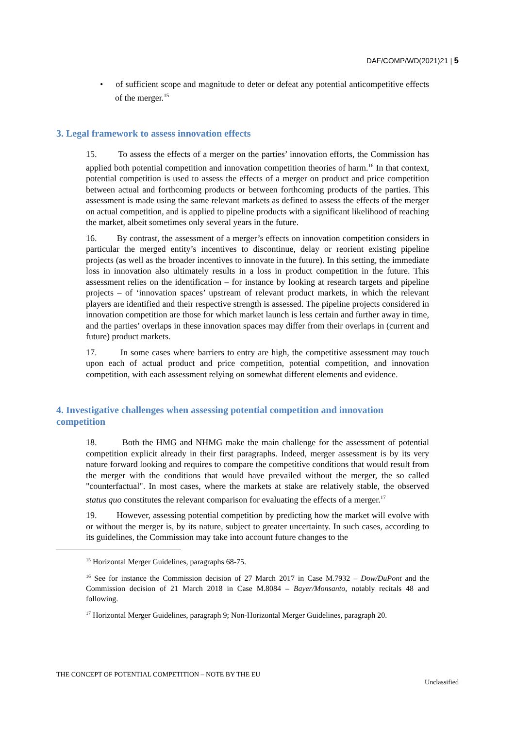DAF/COMP/WD(2021)21 | 5
• of sufficient scope and magnitude to deter or defeat any potential anticompetitive effects of the merger.<sup>15</sup>
3. Legal framework to assess innovation effects
15. To assess the effects of a merger on the parties’ innovation efforts, the Commission has applied both potential competition and innovation competition theories of harm.<sup>16</sup> In that context, potential competition is used to assess the effects of a merger on product and price competition between actual and forthcoming products or between forthcoming products of the parties. This assessment is made using the same relevant markets as defined to assess the effects of the merger on actual competition, and is applied to pipeline products with a significant likelihood of reaching the market, albeit sometimes only several years in the future.
16. By contrast, the assessment of a merger’s effects on innovation competition considers in particular the merged entity’s incentives to discontinue, delay or reorient existing pipeline projects (as well as the broader incentives to innovate in the future). In this setting, the immediate loss in innovation also ultimately results in a loss in product competition in the future. This assessment relies on the identification – for instance by looking at research targets and pipeline projects – of ‘innovation spaces’ upstream of relevant product markets, in which the relevant players are identified and their respective strength is assessed. The pipeline projects considered in innovation competition are those for which market launch is less certain and further away in time, and the parties’ overlaps in these innovation spaces may differ from their overlaps in (current and future) product markets.
17. In some cases where barriers to entry are high, the competitive assessment may touch upon each of actual product and price competition, potential competition, and innovation competition, with each assessment relying on somewhat different elements and evidence.
4. Investigative challenges when assessing potential competition and innovation competition
18. Both the HMG and NHMG make the main challenge for the assessment of potential competition explicit already in their first paragraphs. Indeed, merger assessment is by its very nature forward looking and requires to compare the competitive conditions that would result from the merger with the conditions that would have prevailed without the merger, the so called "counterfactual". In most cases, where the markets at stake are relatively stable, the observed status quo constitutes the relevant comparison for evaluating the effects of a merger.<sup>17</sup>
19. However, assessing potential competition by predicting how the market will evolve with or without the merger is, by its nature, subject to greater uncertainty. In such cases, according to its guidelines, the Commission may take into account future changes to the
<sup>15</sup> Horizontal Merger Guidelines, paragraphs 68-75.
<sup>16</sup> See for instance the Commission decision of 27 March 2017 in Case M.7932 – Dow/DuPont and the Commission decision of 21 March 2018 in Case M.8084 – Bayer/Monsanto, notably recitals 48 and following.
<sup>17</sup> Horizontal Merger Guidelines, paragraph 9; Non-Horizontal Merger Guidelines, paragraph 20.
THE CONCEPT OF POTENTIAL COMPETITION – NOTE BY THE EU
Unclassified